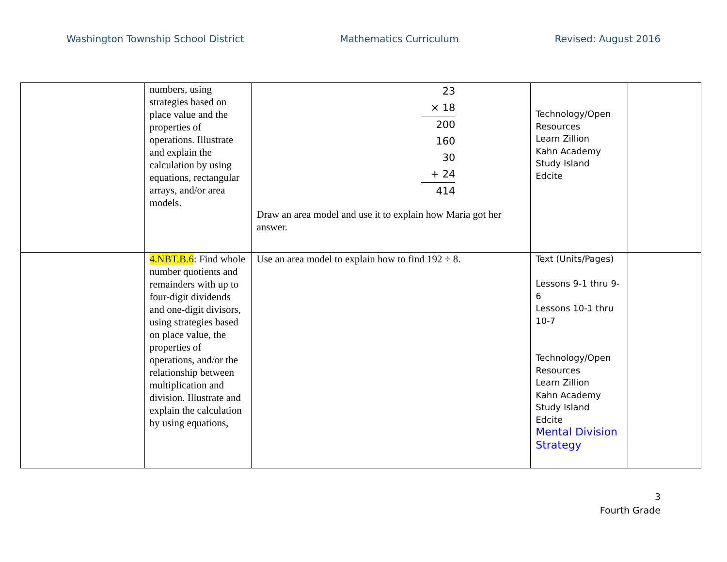Washington Township School District Mathematics Curriculum Revised: August 2016
| | numbers, using strategies based on place value and the properties of operations. Illustrate and explain the calculation by using equations, rectangular arrays, and/or area models. | 23 × 18 200 160 30 + 24 414 Draw an area model and use it to explain how Maria got her answer. | Technology/Open Resources Learn Zillion Kahn Academy Study Island Edcite | |
| | 4.NBT.B.6 : Find whole number quotients and remainders with up to four-digit dividends and one-digit divisors, using strategies based on place value, the properties of operations, and/or the relationship between multiplication and division. Illustrate and explain the calculation by using equations, | Use an area model to explain how to find 192 ÷ 8. | Text (Units/Pages) Lessons 9-1 thru 9-6 Lessons 10-1 thru 10-7 Technology/Open Resources Learn Zillion Kahn Academy Study Island Edcite Mental Division Strategy | |
3
Fourth Grade